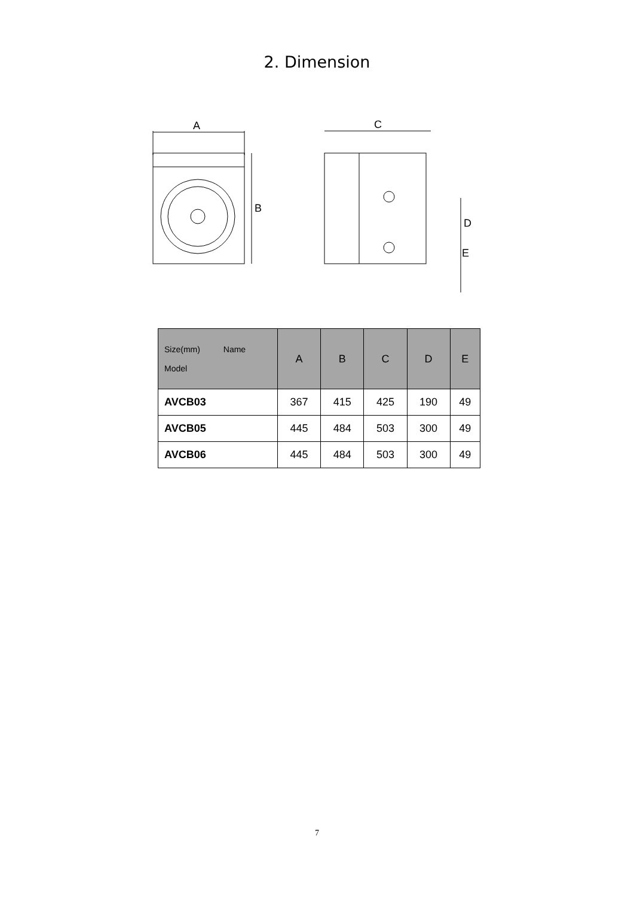2. Dimension
A
B
C
D
E
| Size(mm) Name Model | A | B | C | D | E |
| --- | --- | --- | --- | --- | --- |
| AVCB03 | 367 | 415 | 425 | 190 | 49 |
| AVCB05 | 445 | 484 | 503 | 300 | 49 |
| AVCB06 | 445 | 484 | 503 | 300 | 49 |
7